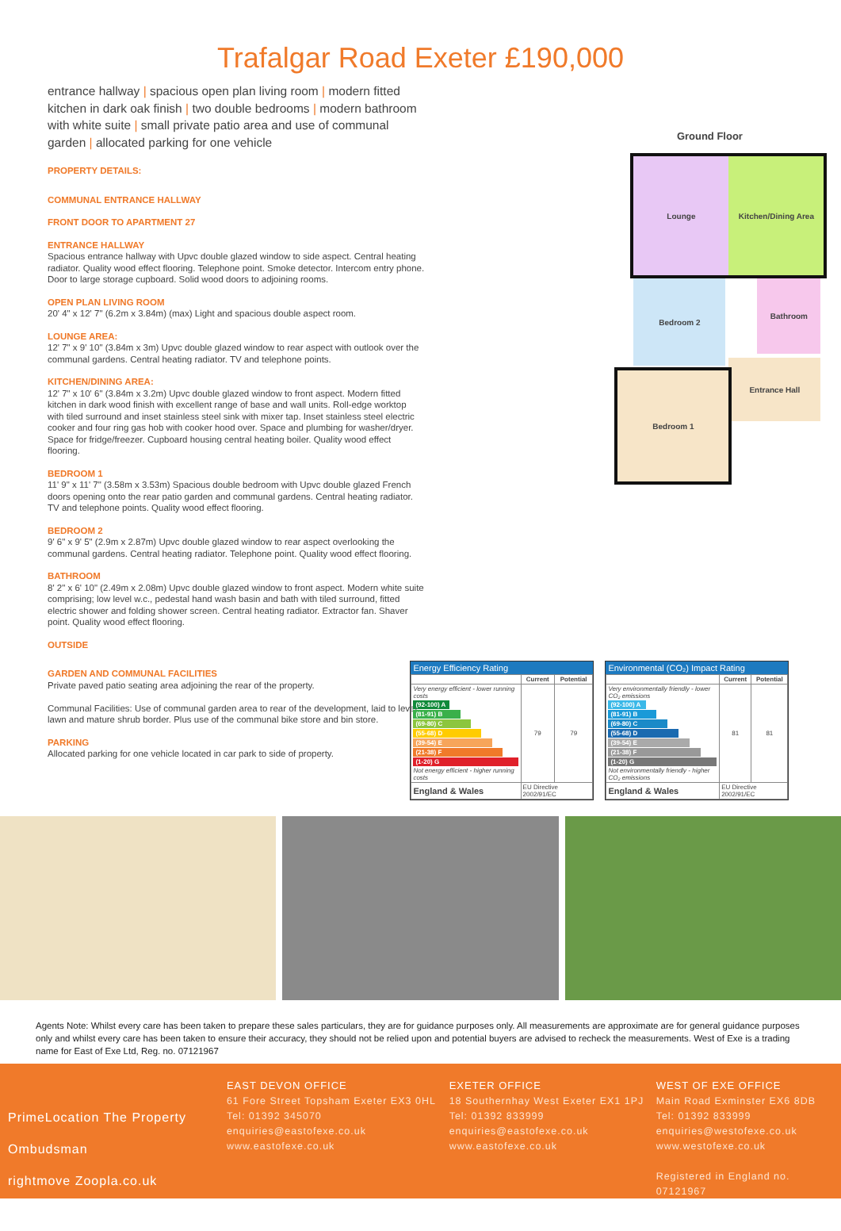Trafalgar Road Exeter £190,000
entrance hallway | spacious open plan living room | modern fitted kitchen in dark oak finish | two double bedrooms | modern bathroom with white suite | small private patio area and use of communal garden | allocated parking for one vehicle
PROPERTY DETAILS:
COMMUNAL ENTRANCE HALLWAY
FRONT DOOR TO APARTMENT 27
ENTRANCE HALLWAY
Spacious entrance hallway with Upvc double glazed window to side aspect. Central heating radiator. Quality wood effect flooring. Telephone point. Smoke detector. Intercom entry phone. Door to large storage cupboard. Solid wood doors to adjoining rooms.
OPEN PLAN LIVING ROOM
20' 4" x 12' 7" (6.2m x 3.84m) (max) Light and spacious double aspect room.
LOUNGE AREA:
12' 7" x 9' 10" (3.84m x 3m) Upvc double glazed window to rear aspect with outlook over the communal gardens. Central heating radiator. TV and telephone points.
KITCHEN/DINING AREA:
12' 7" x 10' 6" (3.84m x 3.2m) Upvc double glazed window to front aspect. Modern fitted kitchen in dark wood finish with excellent range of base and wall units. Roll-edge worktop with tiled surround and inset stainless steel sink with mixer tap. Inset stainless steel electric cooker and four ring gas hob with cooker hood over. Space and plumbing for washer/dryer. Space for fridge/freezer. Cupboard housing central heating boiler. Quality wood effect flooring.
BEDROOM 1
11' 9" x 11' 7" (3.58m x 3.53m) Spacious double bedroom with Upvc double glazed French doors opening onto the rear patio garden and communal gardens. Central heating radiator. TV and telephone points. Quality wood effect flooring.
BEDROOM 2
9' 6" x 9' 5" (2.9m x 2.87m) Upvc double glazed window to rear aspect overlooking the communal gardens. Central heating radiator. Telephone point. Quality wood effect flooring.
BATHROOM
8' 2" x 6' 10" (2.49m x 2.08m) Upvc double glazed window to front aspect. Modern white suite comprising; low level w.c., pedestal hand wash basin and bath with tiled surround, fitted electric shower and folding shower screen. Central heating radiator. Extractor fan. Shaver point. Quality wood effect flooring.
OUTSIDE
GARDEN AND COMMUNAL FACILITIES
Private paved patio seating area adjoining the rear of the property.
Communal Facilities: Use of communal garden area to rear of the development, laid to level lawn and mature shrub border. Plus use of the communal bike store and bin store.
PARKING
Allocated parking for one vehicle located in car park to side of property.
Ground Floor
Lounge Kitchen/Dining Area
Bedroom 2 Bathroom
Entrance Hall
Bedroom 1
Energy Efficiency Rating
| | Current | Potential |
| --- | --- | --- |
| Very energy efficient - lower running costs (92-100) A (81-91) B (69-80) C (55-68) D (39-54) E (21-38) F (1-20) G Not energy efficient - higher running costs | 79 | 79 |
| England & Wales | EU Directive 2002/91/EC | |
Environmental (CO₂) Impact Rating
| | Current | Potential |
| --- | --- | --- |
| Very environmentally friendly - lower CO₂ emissions (92-100) A (81-91) B (69-80) C (55-68) D (39-54) E (21-38) F (1-20) G Not environmentally friendly - higher CO₂ emissions | 81 | 81 |
| England & Wales | EU Directive 2002/91/EC | |
Agents Note: Whilst every care has been taken to prepare these sales particulars, they are for guidance purposes only. All measurements are approximate are for general guidance purposes only and whilst every care has been taken to ensure their accuracy, they should not be relied upon and potential buyers are advised to recheck the measurements. West of Exe is a trading name for East of Exe Ltd, Reg. no. 07121967
PrimeLocation The Property Ombudsman
rightmove Zoopla.co.uk
EAST DEVON OFFICE
61 Fore Street Topsham Exeter EX3 0HL
Tel: 01392 345070
enquiries@eastofexe.co.uk
www.eastofexe.co.uk
EXETER OFFICE
18 Southernhay West Exeter EX1 1PJ
Tel: 01392 833999
enquiries@eastofexe.co.uk
www.eastofexe.co.uk
WEST OF EXE OFFICE
Main Road Exminster EX6 8DB
Tel: 01392 833999
enquiries@westofexe.co.uk
www.westofexe.co.uk
Registered in England no. 07121967